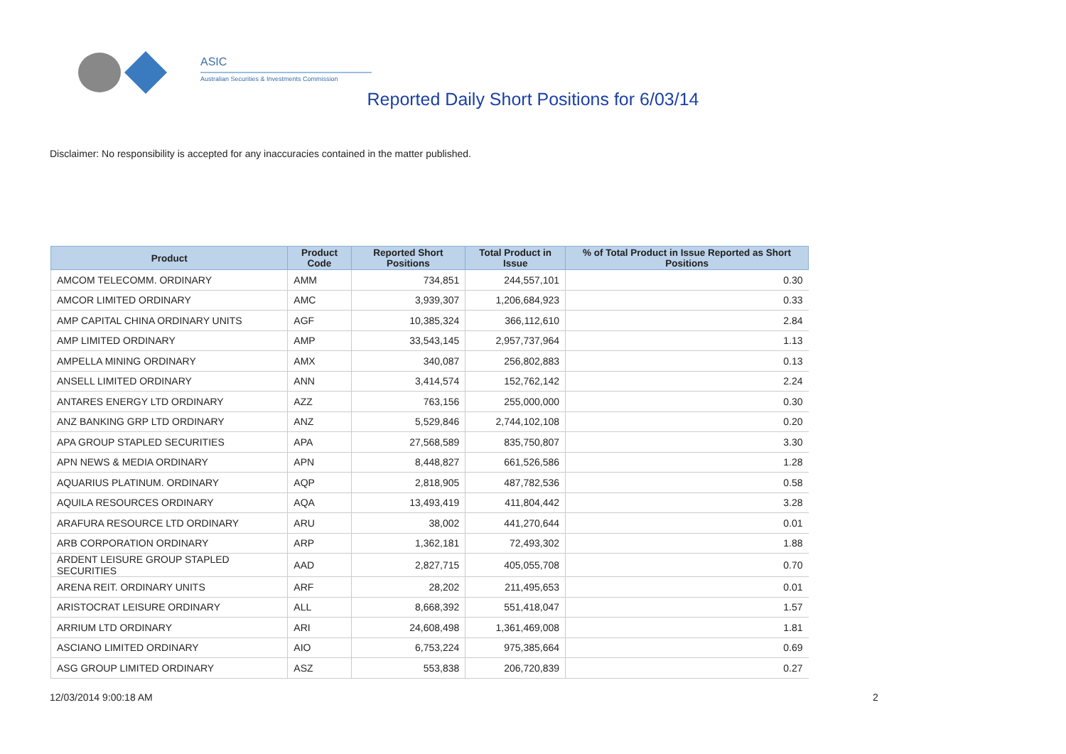ASIC
Australian Securities & Investments Commission
Reported Daily Short Positions for 6/03/14
Disclaimer: No responsibility is accepted for any inaccuracies contained in the matter published.
| Product | Product Code | Reported Short Positions | Total Product in Issue | % of Total Product in Issue Reported as Short Positions |
| --- | --- | --- | --- | --- |
| AMCOM TELECOMM. ORDINARY | AMM | 734,851 | 244,557,101 | 0.30 |
| AMCOR LIMITED ORDINARY | AMC | 3,939,307 | 1,206,684,923 | 0.33 |
| AMP CAPITAL CHINA ORDINARY UNITS | AGF | 10,385,324 | 366,112,610 | 2.84 |
| AMP LIMITED ORDINARY | AMP | 33,543,145 | 2,957,737,964 | 1.13 |
| AMPELLA MINING ORDINARY | AMX | 340,087 | 256,802,883 | 0.13 |
| ANSELL LIMITED ORDINARY | ANN | 3,414,574 | 152,762,142 | 2.24 |
| ANTARES ENERGY LTD ORDINARY | AZZ | 763,156 | 255,000,000 | 0.30 |
| ANZ BANKING GRP LTD ORDINARY | ANZ | 5,529,846 | 2,744,102,108 | 0.20 |
| APA GROUP STAPLED SECURITIES | APA | 27,568,589 | 835,750,807 | 3.30 |
| APN NEWS & MEDIA ORDINARY | APN | 8,448,827 | 661,526,586 | 1.28 |
| AQUARIUS PLATINUM. ORDINARY | AQP | 2,818,905 | 487,782,536 | 0.58 |
| AQUILA RESOURCES ORDINARY | AQA | 13,493,419 | 411,804,442 | 3.28 |
| ARAFURA RESOURCE LTD ORDINARY | ARU | 38,002 | 441,270,644 | 0.01 |
| ARB CORPORATION ORDINARY | ARP | 1,362,181 | 72,493,302 | 1.88 |
| ARDENT LEISURE GROUP STAPLED SECURITIES | AAD | 2,827,715 | 405,055,708 | 0.70 |
| ARENA REIT. ORDINARY UNITS | ARF | 28,202 | 211,495,653 | 0.01 |
| ARISTOCRAT LEISURE ORDINARY | ALL | 8,668,392 | 551,418,047 | 1.57 |
| ARRIUM LTD ORDINARY | ARI | 24,608,498 | 1,361,469,008 | 1.81 |
| ASCIANO LIMITED ORDINARY | AIO | 6,753,224 | 975,385,664 | 0.69 |
| ASG GROUP LIMITED ORDINARY | ASZ | 553,838 | 206,720,839 | 0.27 |
12/03/2014 9:00:18 AM 2